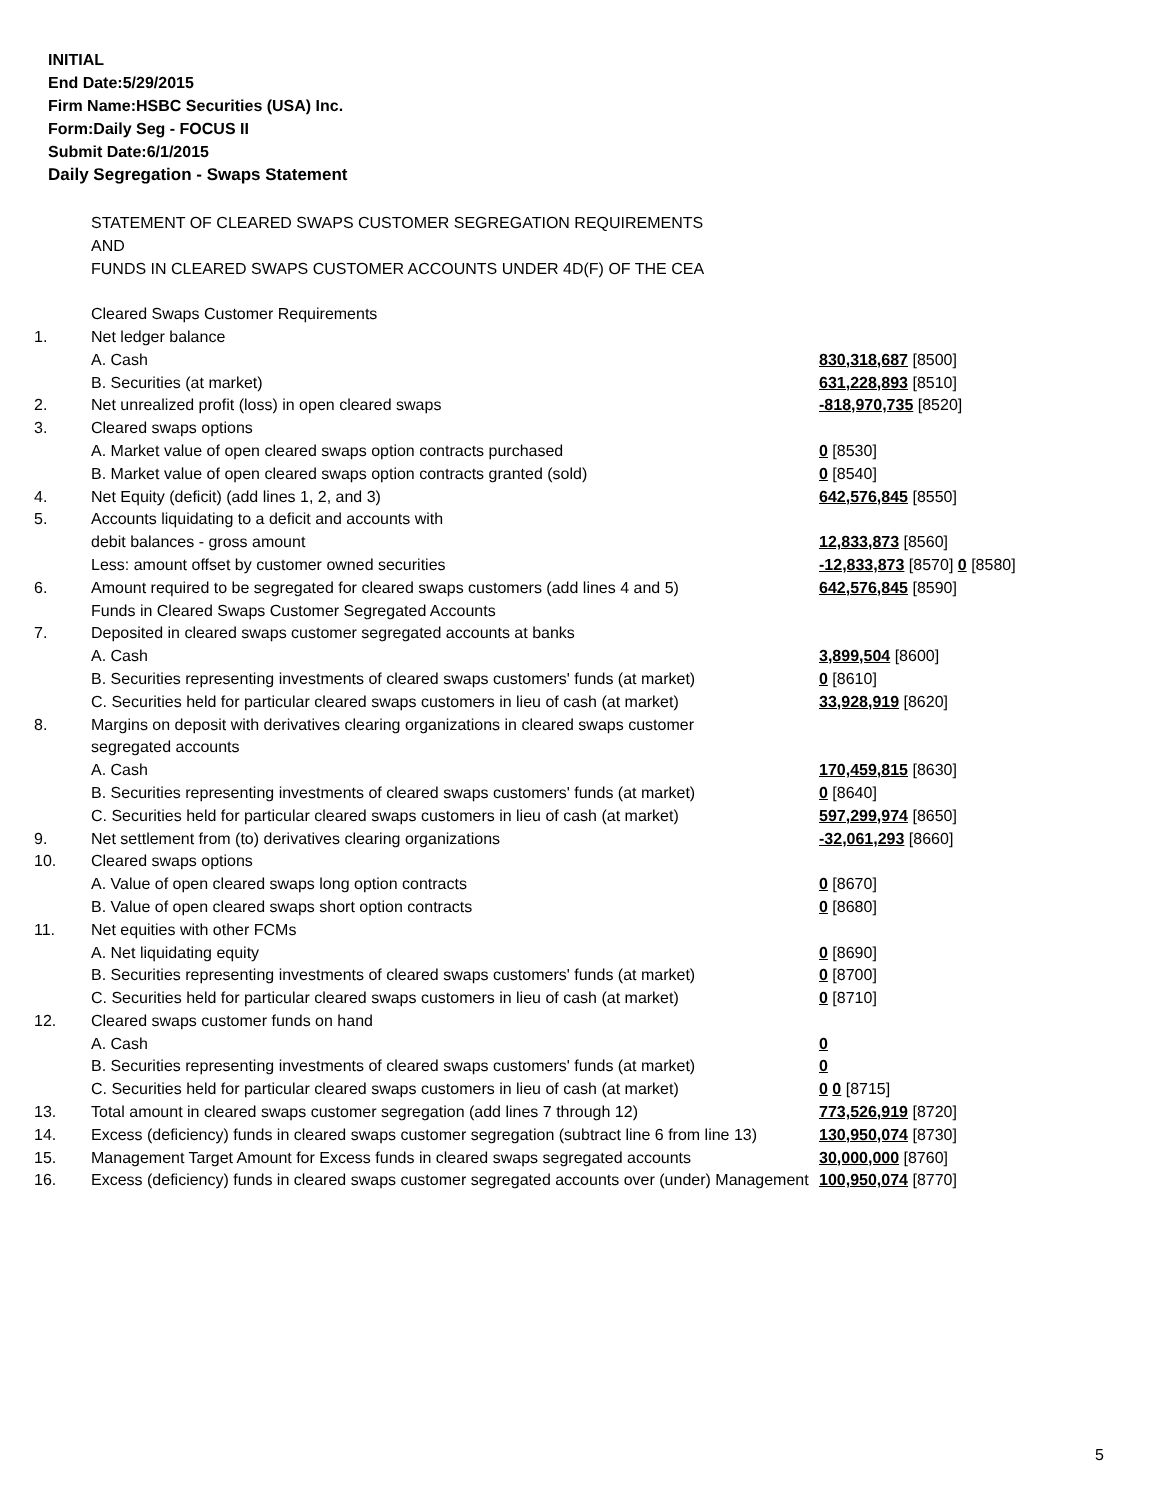INITIAL
End Date:5/29/2015
Firm Name:HSBC Securities (USA) Inc.
Form:Daily Seg - FOCUS II
Submit Date:6/1/2015
Daily Segregation - Swaps Statement
| | STATEMENT OF CLEARED SWAPS CUSTOMER SEGREGATION REQUIREMENTS | |
| | AND | |
| | FUNDS IN CLEARED SWAPS CUSTOMER ACCOUNTS UNDER 4D(F) OF THE CEA | |
| | Cleared Swaps Customer Requirements | |
| 1. | Net ledger balance | |
| | A. Cash | 830,318,687 [8500] |
| | B. Securities (at market) | 631,228,893 [8510] |
| 2. | Net unrealized profit (loss) in open cleared swaps | -818,970,735 [8520] |
| 3. | Cleared swaps options | |
| | A. Market value of open cleared swaps option contracts purchased | 0 [8530] |
| | B. Market value of open cleared swaps option contracts granted (sold) | 0 [8540] |
| 4. | Net Equity (deficit) (add lines 1, 2, and 3) | 642,576,845 [8550] |
| 5. | Accounts liquidating to a deficit and accounts with | |
| | debit balances - gross amount | 12,833,873 [8560] |
| | Less: amount offset by customer owned securities | -12,833,873 [8570] 0 [8580] |
| 6. | Amount required to be segregated for cleared swaps customers (add lines 4 and 5) | 642,576,845 [8590] |
| | Funds in Cleared Swaps Customer Segregated Accounts | |
| 7. | Deposited in cleared swaps customer segregated accounts at banks | |
| | A. Cash | 3,899,504 [8600] |
| | B. Securities representing investments of cleared swaps customers' funds (at market) | 0 [8610] |
| | C. Securities held for particular cleared swaps customers in lieu of cash (at market) | 33,928,919 [8620] |
| 8. | Margins on deposit with derivatives clearing organizations in cleared swaps customer | |
| | segregated accounts | |
| | A. Cash | 170,459,815 [8630] |
| | B. Securities representing investments of cleared swaps customers' funds (at market) | 0 [8640] |
| | C. Securities held for particular cleared swaps customers in lieu of cash (at market) | 597,299,974 [8650] |
| 9. | Net settlement from (to) derivatives clearing organizations | -32,061,293 [8660] |
| 10. | Cleared swaps options | |
| | A. Value of open cleared swaps long option contracts | 0 [8670] |
| | B. Value of open cleared swaps short option contracts | 0 [8680] |
| 11. | Net equities with other FCMs | |
| | A. Net liquidating equity | 0 [8690] |
| | B. Securities representing investments of cleared swaps customers' funds (at market) | 0 [8700] |
| | C. Securities held for particular cleared swaps customers in lieu of cash (at market) | 0 [8710] |
| 12. | Cleared swaps customer funds on hand | |
| | A. Cash | 0 |
| | B. Securities representing investments of cleared swaps customers' funds (at market) | 0 |
| | C. Securities held for particular cleared swaps customers in lieu of cash (at market) | 0 0 [8715] |
| 13. | Total amount in cleared swaps customer segregation (add lines 7 through 12) | 773,526,919 [8720] |
| 14. | Excess (deficiency) funds in cleared swaps customer segregation (subtract line 6 from line 13) | 130,950,074 [8730] |
| 15. | Management Target Amount for Excess funds in cleared swaps segregated accounts | 30,000,000 [8760] |
| 16. | Excess (deficiency) funds in cleared swaps customer segregated accounts over (under) Management | 100,950,074 [8770] |
5